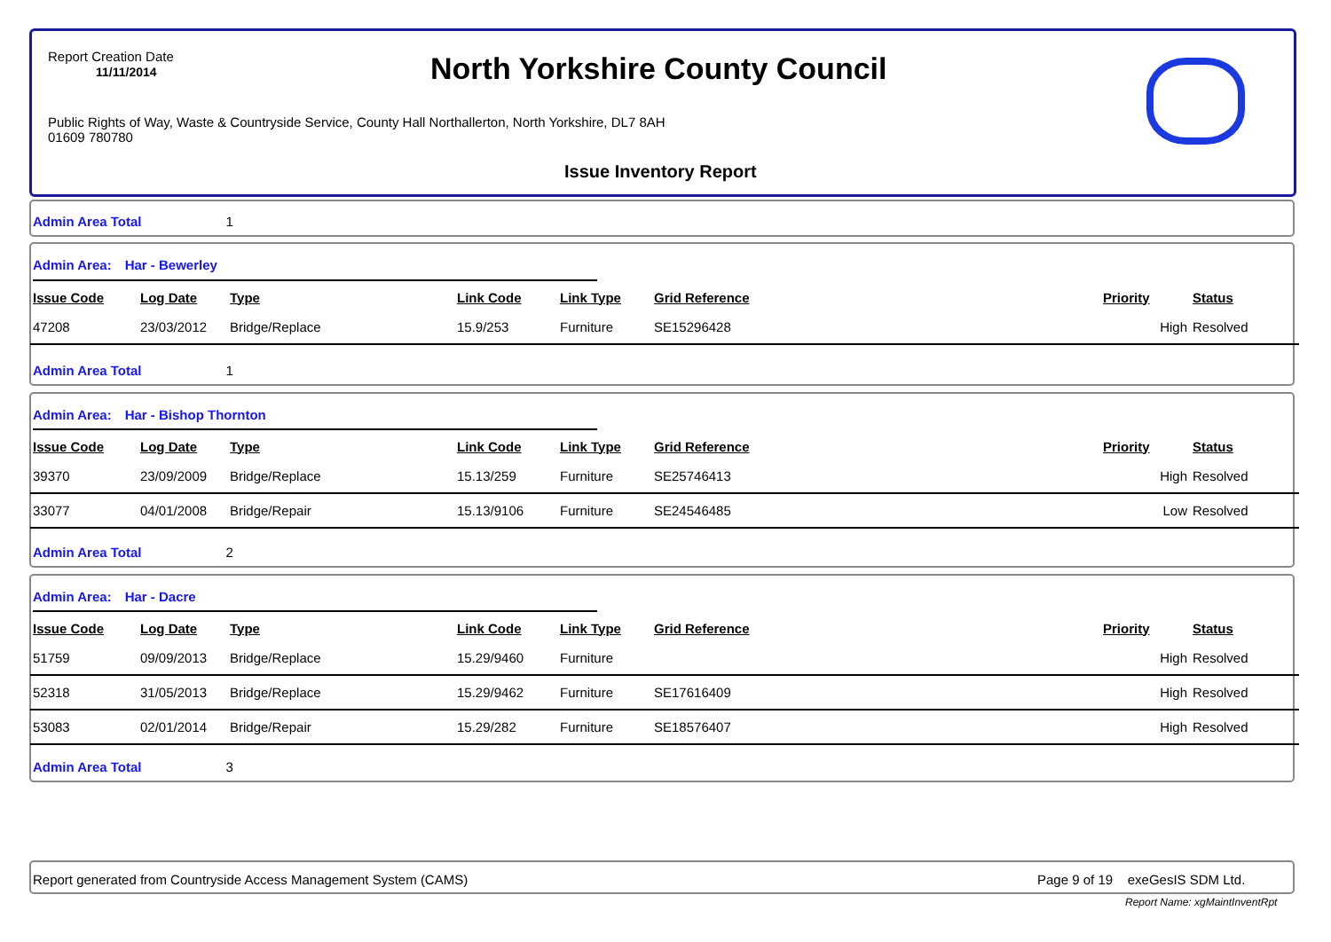Report Creation Date
11/11/2014
North Yorkshire County Council
Public Rights of Way, Waste & Countryside Service, County Hall Northallerton, North Yorkshire, DL7 8AH
01609 780780
Issue Inventory Report
Admin Area Total 1
Admin Area: Har - Bewerley
| Issue Code | Log Date | Type | Link Code | Link Type | Grid Reference | Priority | Status |
| --- | --- | --- | --- | --- | --- | --- | --- |
| 47208 | 23/03/2012 | Bridge/Replace | 15.9/253 | Furniture | SE15296428 | High | Resolved |
Admin Area Total 1
Admin Area: Har - Bishop Thornton
| Issue Code | Log Date | Type | Link Code | Link Type | Grid Reference | Priority | Status |
| --- | --- | --- | --- | --- | --- | --- | --- |
| 39370 | 23/09/2009 | Bridge/Replace | 15.13/259 | Furniture | SE25746413 | High | Resolved |
| 33077 | 04/01/2008 | Bridge/Repair | 15.13/9106 | Furniture | SE24546485 | Low | Resolved |
Admin Area Total 2
Admin Area: Har - Dacre
| Issue Code | Log Date | Type | Link Code | Link Type | Grid Reference | Priority | Status |
| --- | --- | --- | --- | --- | --- | --- | --- |
| 51759 | 09/09/2013 | Bridge/Replace | 15.29/9460 | Furniture | | High | Resolved |
| 52318 | 31/05/2013 | Bridge/Replace | 15.29/9462 | Furniture | SE17616409 | High | Resolved |
| 53083 | 02/01/2014 | Bridge/Repair | 15.29/282 | Furniture | SE18576407 | High | Resolved |
Admin Area Total 3
Report generated from Countryside Access Management System (CAMS)
Page 9 of 19 exeGesIS SDM Ltd.
Report Name: xgMaintInventRpt